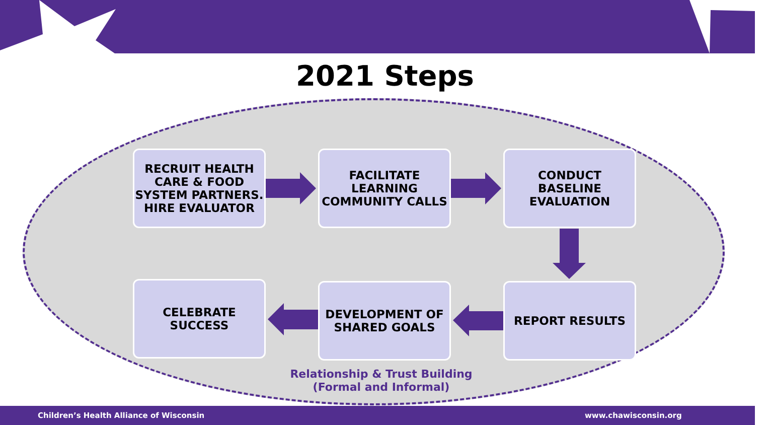2021 Steps
RECRUIT HEALTH CARE & FOOD SYSTEM PARTNERS. HIRE EVALUATOR
FACILITATE LEARNING COMMUNITY CALLS
CONDUCT BASELINE EVALUATION
CELEBRATE SUCCESS
DEVELOPMENT OF SHARED GOALS
REPORT RESULTS
Relationship & Trust Building
(Formal and Informal)
Children’s Health Alliance of Wisconsin
www.chawisconsin.org